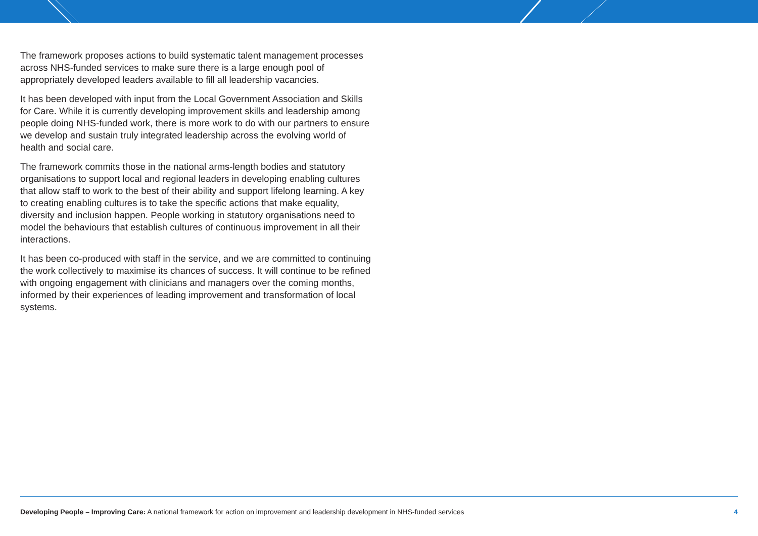The framework proposes actions to build systematic talent management processes across NHS-funded services to make sure there is a large enough pool of appropriately developed leaders available to fill all leadership vacancies.
It has been developed with input from the Local Government Association and Skills for Care. While it is currently developing improvement skills and leadership among people doing NHS-funded work, there is more work to do with our partners to ensure we develop and sustain truly integrated leadership across the evolving world of health and social care.
The framework commits those in the national arms-length bodies and statutory organisations to support local and regional leaders in developing enabling cultures that allow staff to work to the best of their ability and support lifelong learning. A key to creating enabling cultures is to take the specific actions that make equality, diversity and inclusion happen. People working in statutory organisations need to model the behaviours that establish cultures of continuous improvement in all their interactions.
It has been co-produced with staff in the service, and we are committed to continuing the work collectively to maximise its chances of success. It will continue to be refined with ongoing engagement with clinicians and managers over the coming months, informed by their experiences of leading improvement and transformation of local systems.
Developing People – Improving Care: A national framework for action on improvement and leadership development in NHS-funded services 4